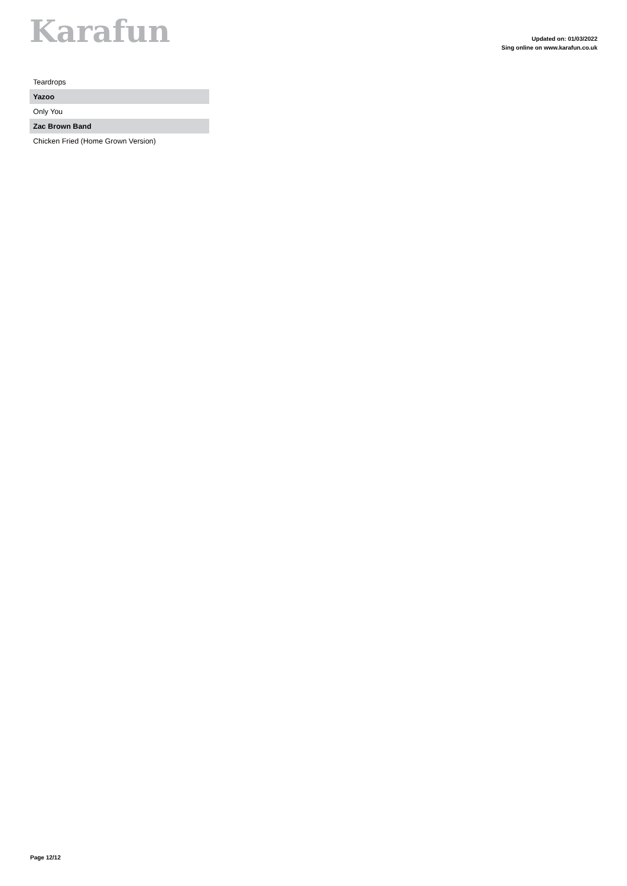Karafun
Updated on: 01/03/2022
Sing online on www.karafun.co.uk
| Teardrops |
| Yazoo |
| Only You |
| Zac Brown Band |
| Chicken Fried (Home Grown Version) |
Page 12/12